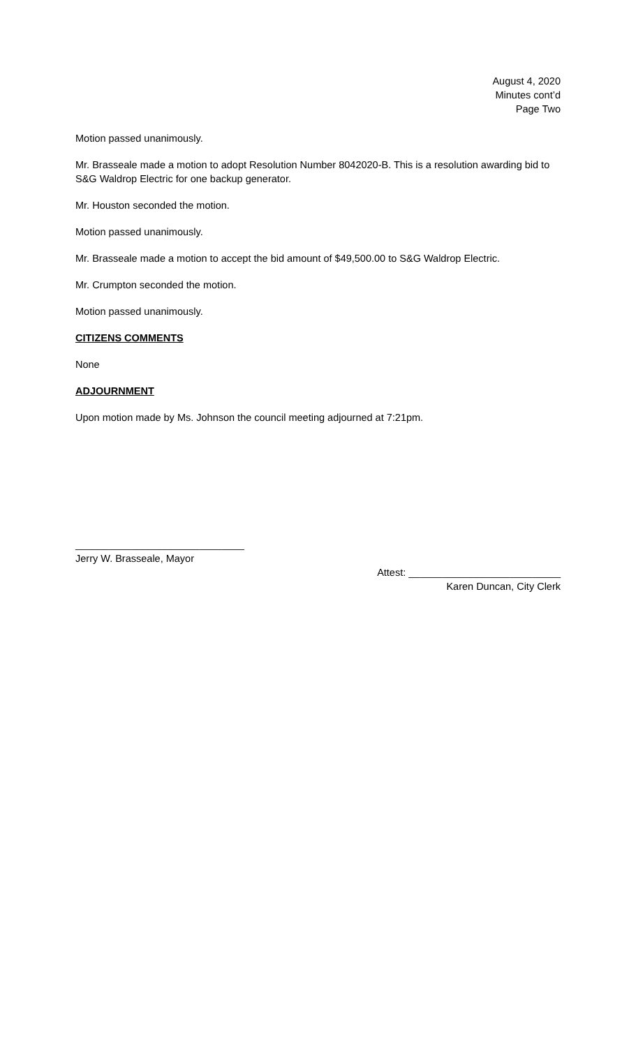August 4, 2020
Minutes cont’d
Page Two
Motion passed unanimously.
Mr. Brasseale made a motion to adopt Resolution Number 8042020-B. This is a resolution awarding bid to S&G Waldrop Electric for one backup generator.
Mr. Houston seconded the motion.
Motion passed unanimously.
Mr. Brasseale made a motion to accept the bid amount of $49,500.00 to S&G Waldrop Electric.
Mr. Crumpton seconded the motion.
Motion passed unanimously.
CITIZENS COMMENTS
None
ADJOURNMENT
Upon motion made by Ms. Johnson the council meeting adjourned at 7:21pm.
______________________________
Jerry W. Brasseale, Mayor
Attest: ___________________________
Karen Duncan, City Clerk